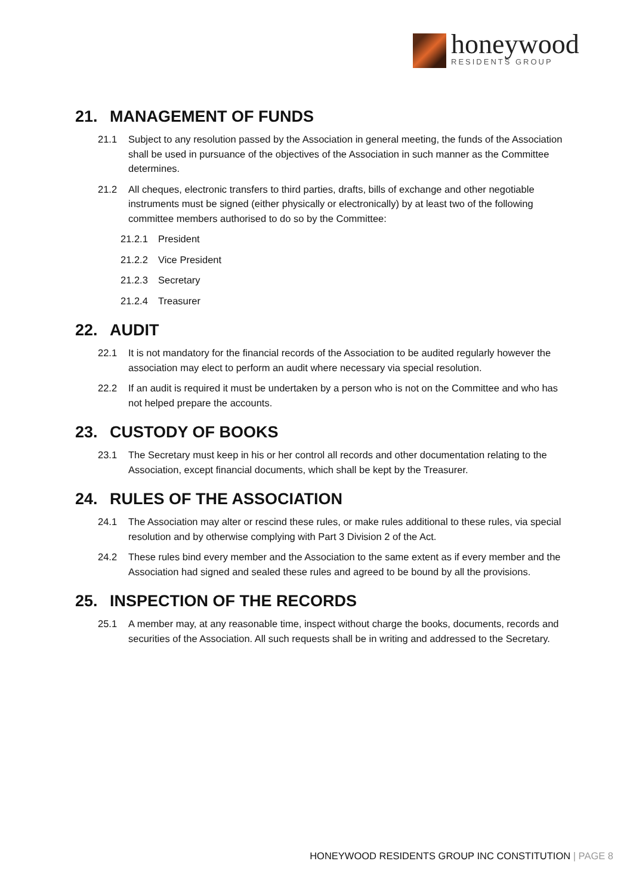honeywood
RESIDENTS GROUP
21. MANAGEMENT OF FUNDS
21.1 Subject to any resolution passed by the Association in general meeting, the funds of the Association shall be used in pursuance of the objectives of the Association in such manner as the Committee determines.
21.2 All cheques, electronic transfers to third parties, drafts, bills of exchange and other negotiable instruments must be signed (either physically or electronically) by at least two of the following committee members authorised to do so by the Committee:
21.2.1 President
21.2.2 Vice President
21.2.3 Secretary
21.2.4 Treasurer
22. AUDIT
22.1 It is not mandatory for the financial records of the Association to be audited regularly however the association may elect to perform an audit where necessary via special resolution.
22.2 If an audit is required it must be undertaken by a person who is not on the Committee and who has not helped prepare the accounts.
23. CUSTODY OF BOOKS
23.1 The Secretary must keep in his or her control all records and other documentation relating to the Association, except financial documents, which shall be kept by the Treasurer.
24. RULES OF THE ASSOCIATION
24.1 The Association may alter or rescind these rules, or make rules additional to these rules, via special resolution and by otherwise complying with Part 3 Division 2 of the Act.
24.2 These rules bind every member and the Association to the same extent as if every member and the Association had signed and sealed these rules and agreed to be bound by all the provisions.
25. INSPECTION OF THE RECORDS
25.1 A member may, at any reasonable time, inspect without charge the books, documents, records and securities of the Association. All such requests shall be in writing and addressed to the Secretary.
HONEYWOOD RESIDENTS GROUP INC CONSTITUTION | PAGE 8